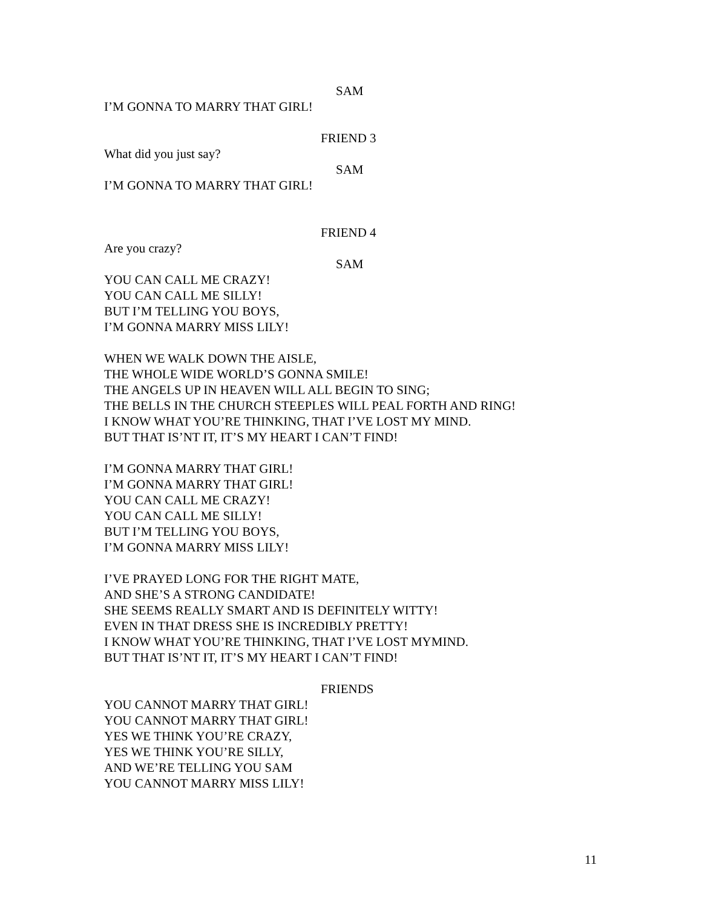SAM
I’M GONNA TO MARRY THAT GIRL!
FRIEND 3
What did you just say?
SAM
I’M GONNA TO MARRY THAT GIRL!
FRIEND 4
Are you crazy?
SAM
YOU CAN CALL ME CRAZY!
YOU CAN CALL ME SILLY!
BUT I’M TELLING YOU BOYS,
I’M GONNA MARRY MISS LILY!
WHEN WE WALK DOWN THE AISLE,
THE WHOLE WIDE WORLD’S GONNA SMILE!
THE ANGELS UP IN HEAVEN WILL ALL BEGIN TO SING;
THE BELLS IN THE CHURCH STEEPLES WILL PEAL FORTH AND RING!
I KNOW WHAT YOU’RE THINKING, THAT I’VE LOST MY MIND.
BUT THAT IS’NT IT, IT’S MY HEART I CAN’T FIND!
I’M GONNA MARRY THAT GIRL!
I’M GONNA MARRY THAT GIRL!
YOU CAN CALL ME CRAZY!
YOU CAN CALL ME SILLY!
BUT I’M TELLING YOU BOYS,
I’M GONNA MARRY MISS LILY!
I’VE PRAYED LONG FOR THE RIGHT MATE,
AND SHE’S A STRONG CANDIDATE!
SHE SEEMS REALLY SMART AND IS DEFINITELY WITTY!
EVEN IN THAT DRESS SHE IS INCREDIBLY PRETTY!
I KNOW WHAT YOU’RE THINKING, THAT I’VE LOST MYMIND.
BUT THAT IS’NT IT, IT’S MY HEART I CAN’T FIND!
FRIENDS
YOU CANNOT MARRY THAT GIRL!
YOU CANNOT MARRY THAT GIRL!
YES WE THINK YOU’RE CRAZY,
YES WE THINK YOU’RE SILLY,
AND WE’RE TELLING YOU SAM
YOU CANNOT MARRY MISS LILY!
11